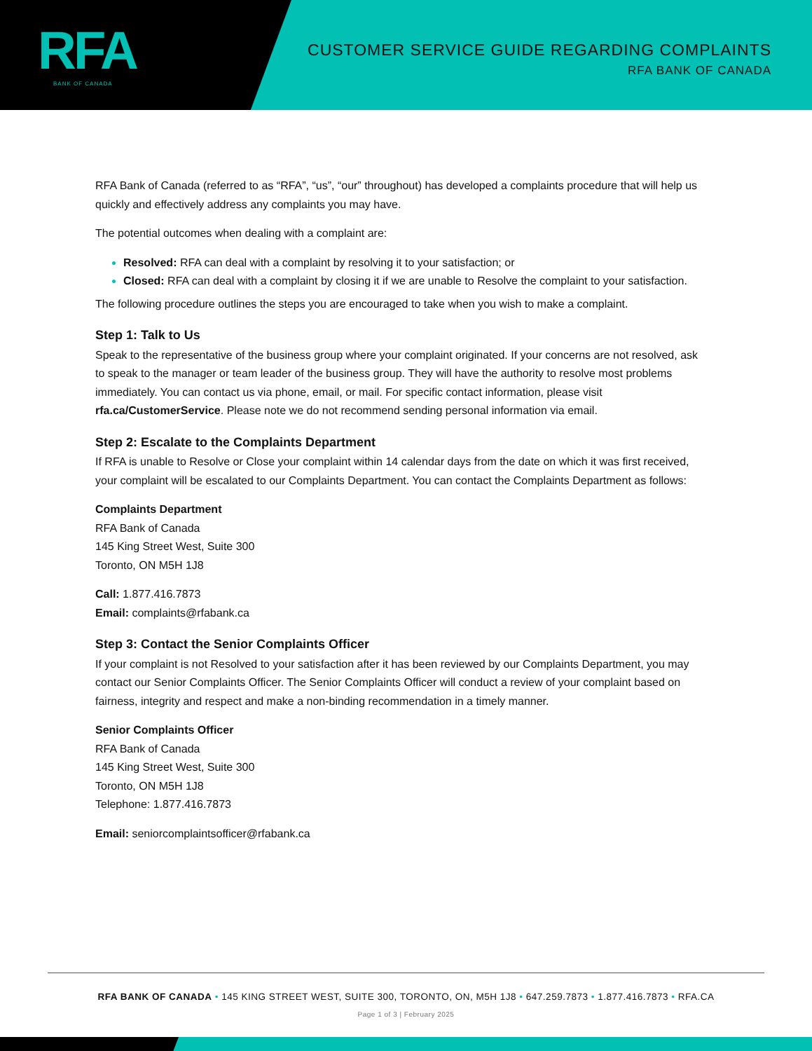RFA
BANK OF CANADA
CUSTOMER SERVICE GUIDE REGARDING COMPLAINTS
RFA BANK OF CANADA
RFA Bank of Canada (referred to as “RFA”, “us”, “our” throughout) has developed a complaints procedure that will help us quickly and effectively address any complaints you may have.
The potential outcomes when dealing with a complaint are:
Resolved: RFA can deal with a complaint by resolving it to your satisfaction; or
Closed: RFA can deal with a complaint by closing it if we are unable to Resolve the complaint to your satisfaction.
The following procedure outlines the steps you are encouraged to take when you wish to make a complaint.
Step 1: Talk to Us
Speak to the representative of the business group where your complaint originated. If your concerns are not resolved, ask to speak to the manager or team leader of the business group. They will have the authority to resolve most problems immediately. You can contact us via phone, email, or mail. For specific contact information, please visit rfa.ca/CustomerService. Please note we do not recommend sending personal information via email.
Step 2: Escalate to the Complaints Department
If RFA is unable to Resolve or Close your complaint within 14 calendar days from the date on which it was first received, your complaint will be escalated to our Complaints Department. You can contact the Complaints Department as follows:
Complaints Department
RFA Bank of Canada
145 King Street West, Suite 300
Toronto, ON M5H 1J8
Call: 1.877.416.7873
Email: complaints@rfabank.ca
Step 3: Contact the Senior Complaints Officer
If your complaint is not Resolved to your satisfaction after it has been reviewed by our Complaints Department, you may contact our Senior Complaints Officer. The Senior Complaints Officer will conduct a review of your complaint based on fairness, integrity and respect and make a non-binding recommendation in a timely manner.
Senior Complaints Officer
RFA Bank of Canada
145 King Street West, Suite 300
Toronto, ON M5H 1J8
Telephone: 1.877.416.7873
Email: seniorcomplaintsofficer@rfabank.ca
RFA BANK OF CANADA • 145 KING STREET WEST, SUITE 300, TORONTO, ON, M5H 1J8 • 647.259.7873 • 1.877.416.7873 • RFA.CA
Page 1 of 3 | February 2025